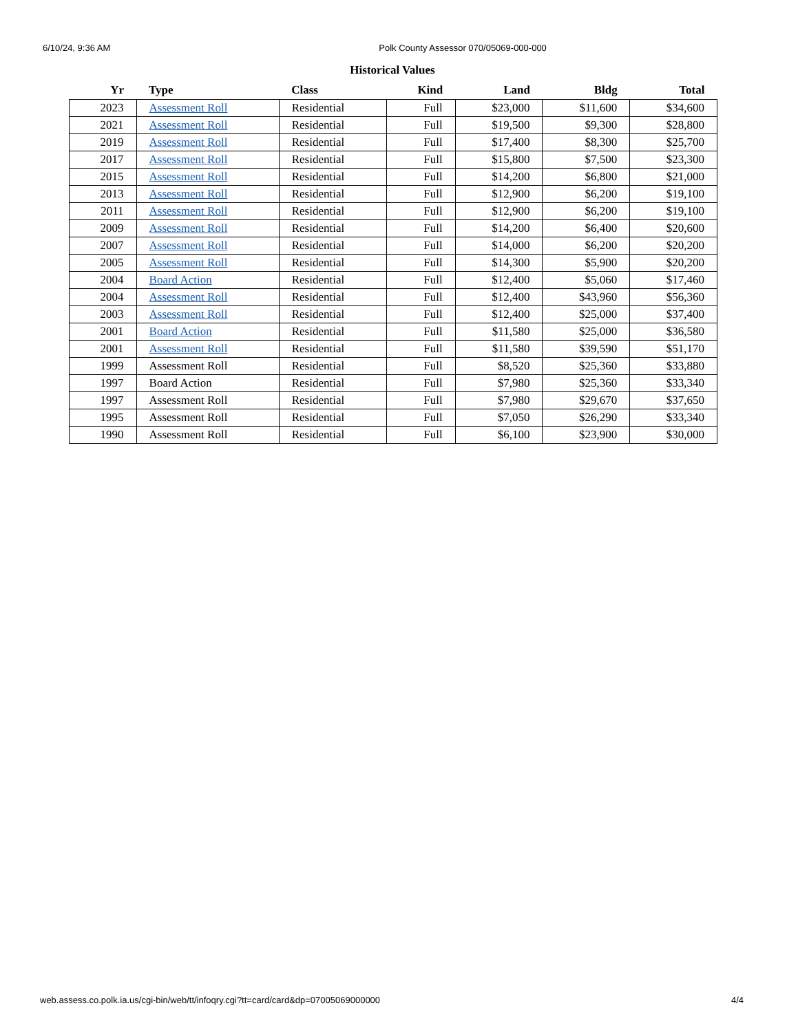6/10/24, 9:36 AM Polk County Assessor 070/05069-000-000
Historical Values
| Yr | Type | Class | Kind | Land | Bldg | Total |
| --- | --- | --- | --- | --- | --- | --- |
| 2023 | Assessment Roll | Residential | Full | $23,000 | $11,600 | $34,600 |
| 2021 | Assessment Roll | Residential | Full | $19,500 | $9,300 | $28,800 |
| 2019 | Assessment Roll | Residential | Full | $17,400 | $8,300 | $25,700 |
| 2017 | Assessment Roll | Residential | Full | $15,800 | $7,500 | $23,300 |
| 2015 | Assessment Roll | Residential | Full | $14,200 | $6,800 | $21,000 |
| 2013 | Assessment Roll | Residential | Full | $12,900 | $6,200 | $19,100 |
| 2011 | Assessment Roll | Residential | Full | $12,900 | $6,200 | $19,100 |
| 2009 | Assessment Roll | Residential | Full | $14,200 | $6,400 | $20,600 |
| 2007 | Assessment Roll | Residential | Full | $14,000 | $6,200 | $20,200 |
| 2005 | Assessment Roll | Residential | Full | $14,300 | $5,900 | $20,200 |
| 2004 | Board Action | Residential | Full | $12,400 | $5,060 | $17,460 |
| 2004 | Assessment Roll | Residential | Full | $12,400 | $43,960 | $56,360 |
| 2003 | Assessment Roll | Residential | Full | $12,400 | $25,000 | $37,400 |
| 2001 | Board Action | Residential | Full | $11,580 | $25,000 | $36,580 |
| 2001 | Assessment Roll | Residential | Full | $11,580 | $39,590 | $51,170 |
| 1999 | Assessment Roll | Residential | Full | $8,520 | $25,360 | $33,880 |
| 1997 | Board Action | Residential | Full | $7,980 | $25,360 | $33,340 |
| 1997 | Assessment Roll | Residential | Full | $7,980 | $29,670 | $37,650 |
| 1995 | Assessment Roll | Residential | Full | $7,050 | $26,290 | $33,340 |
| 1990 | Assessment Roll | Residential | Full | $6,100 | $23,900 | $30,000 |
web.assess.co.polk.ia.us/cgi-bin/web/tt/infoqry.cgi?tt=card/card&dp=07005069000000 4/4